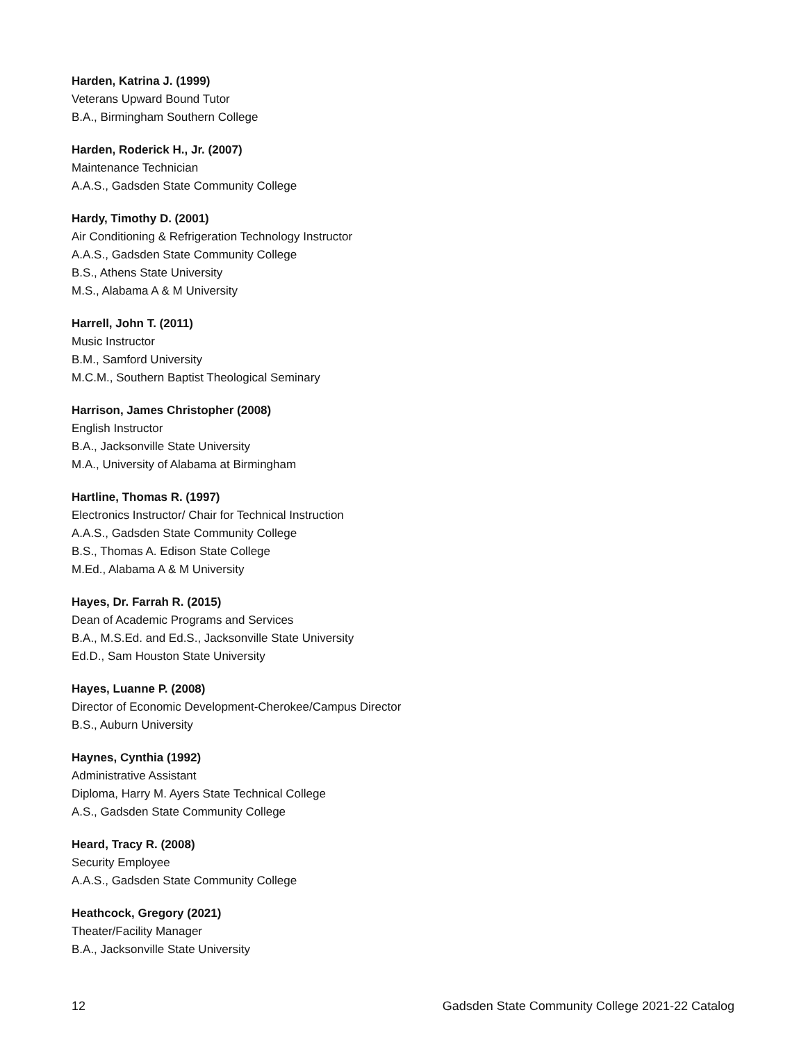Harden, Katrina J. (1999)
Veterans Upward Bound Tutor
B.A., Birmingham Southern College
Harden, Roderick H., Jr. (2007)
Maintenance Technician
A.A.S., Gadsden State Community College
Hardy, Timothy D. (2001)
Air Conditioning & Refrigeration Technology Instructor
A.A.S., Gadsden State Community College
B.S., Athens State University
M.S., Alabama A & M University
Harrell, John T. (2011)
Music Instructor
B.M., Samford University
M.C.M., Southern Baptist Theological Seminary
Harrison, James Christopher (2008)
English Instructor
B.A., Jacksonville State University
M.A., University of Alabama at Birmingham
Hartline, Thomas R. (1997)
Electronics Instructor/ Chair for Technical Instruction
A.A.S., Gadsden State Community College
B.S., Thomas A. Edison State College
M.Ed., Alabama A & M University
Hayes, Dr. Farrah R. (2015)
Dean of Academic Programs and Services
B.A., M.S.Ed. and Ed.S., Jacksonville State University
Ed.D., Sam Houston State University
Hayes, Luanne P. (2008)
Director of Economic Development-Cherokee/Campus Director
B.S., Auburn University
Haynes, Cynthia (1992)
Administrative Assistant
Diploma, Harry M. Ayers State Technical College
A.S., Gadsden State Community College
Heard, Tracy R. (2008)
Security Employee
A.A.S., Gadsden State Community College
Heathcock, Gregory (2021)
Theater/Facility Manager
B.A., Jacksonville State University
12 Gadsden State Community College 2021-22 Catalog